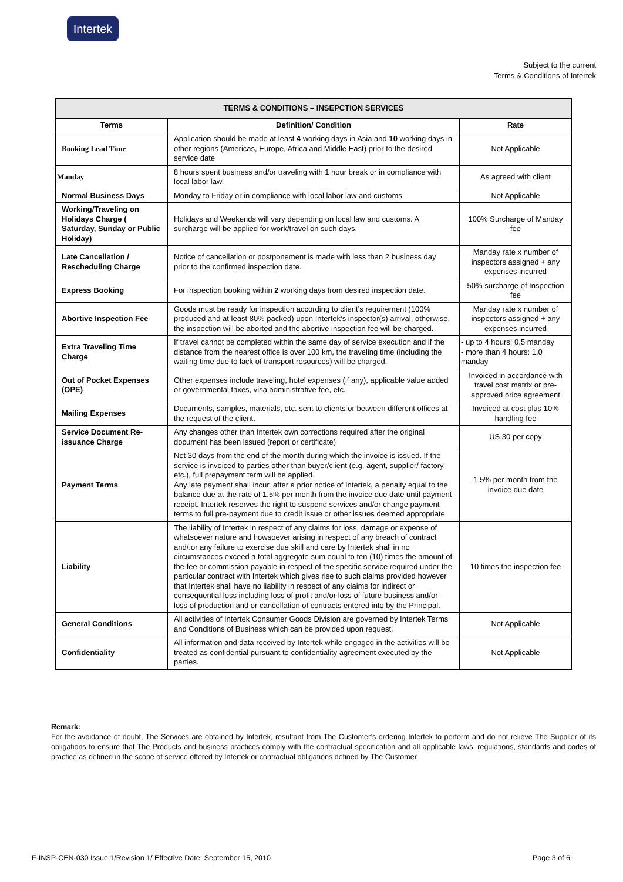Intertek
Subject to the current
Terms & Conditions of Intertek
| TERMS & CONDITIONS – INSEPCTION SERVICES | | |
| --- | --- | --- |
| Terms | Definition/ Condition | Rate |
| Booking Lead Time | Application should be made at least 4 working days in Asia and 10 working days in other regions (Americas, Europe, Africa and Middle East) prior to the desired service date | Not Applicable |
| Manday | 8 hours spent business and/or traveling with 1 hour break or in compliance with local labor law. | As agreed with client |
| Normal Business Days | Monday to Friday or in compliance with local labor law and customs | Not Applicable |
| Working/Traveling on Holidays Charge ( Saturday, Sunday or Public Holiday) | Holidays and Weekends will vary depending on local law and customs. A surcharge will be applied for work/travel on such days. | 100% Surcharge of Manday fee |
| Late Cancellation / Rescheduling Charge | Notice of cancellation or postponement is made with less than 2 business day prior to the confirmed inspection date. | Manday rate x number of inspectors assigned + any expenses incurred |
| Express Booking | For inspection booking within 2 working days from desired inspection date. | 50% surcharge of Inspection fee |
| Abortive Inspection Fee | Goods must be ready for inspection according to client’s requirement (100% produced and at least 80% packed) upon Intertek’s inspector(s) arrival, otherwise, the inspection will be aborted and the abortive inspection fee will be charged. | Manday rate x number of inspectors assigned + any expenses incurred |
| Extra Traveling Time Charge | If travel cannot be completed within the same day of service execution and if the distance from the nearest office is over 100 km, the traveling time (including the waiting time due to lack of transport resources) will be charged. | - up to 4 hours: 0.5 manday - more than 4 hours: 1.0 manday |
| Out of Pocket Expenses (OPE) | Other expenses include traveling, hotel expenses (if any), applicable value added or governmental taxes, visa administrative fee, etc. | Invoiced in accordance with travel cost matrix or pre-approved price agreement |
| Mailing Expenses | Documents, samples, materials, etc. sent to clients or between different offices at the request of the client. | Invoiced at cost plus 10% handling fee |
| Service Document Re-issuance Charge | Any changes other than Intertek own corrections required after the original document has been issued (report or certificate) | US 30 per copy |
| Payment Terms | Net 30 days from the end of the month during which the invoice is issued. If the service is invoiced to parties other than buyer/client (e.g. agent, supplier/ factory, etc.), full prepayment term will be applied. Any late payment shall incur, after a prior notice of Intertek, a penalty equal to the balance due at the rate of 1.5% per month from the invoice due date until payment receipt. Intertek reserves the right to suspend services and/or change payment terms to full pre-payment due to credit issue or other issues deemed appropriate | 1.5% per month from the invoice due date |
| Liability | The liability of Intertek in respect of any claims for loss, damage or expense of whatsoever nature and howsoever arising in respect of any breach of contract and/.or any failure to exercise due skill and care by Intertek shall in no circumstances exceed a total aggregate sum equal to ten (10) times the amount of the fee or commission payable in respect of the specific service required under the particular contract with Intertek which gives rise to such claims provided however that Intertek shall have no liability in respect of any claims for indirect or consequential loss including loss of profit and/or loss of future business and/or loss of production and or cancellation of contracts entered into by the Principal. | 10 times the inspection fee |
| General Conditions | All activities of Intertek Consumer Goods Division are governed by Intertek Terms and Conditions of Business which can be provided upon request. | Not Applicable |
| Confidentiality | All information and data received by Intertek while engaged in the activities will be treated as confidential pursuant to confidentiality agreement executed by the parties. | Not Applicable |
Remark:
For the avoidance of doubt, The Services are obtained by Intertek, resultant from The Customer’s ordering Intertek to perform and do not relieve The Supplier of its obligations to ensure that The Products and business practices comply with the contractual specification and all applicable laws, regulations, standards and codes of practice as defined in the scope of service offered by Intertek or contractual obligations defined by The Customer.
F-INSP-CEN-030 Issue 1/Revision 1/ Effective Date: September 15, 2010 Page 3 of 6